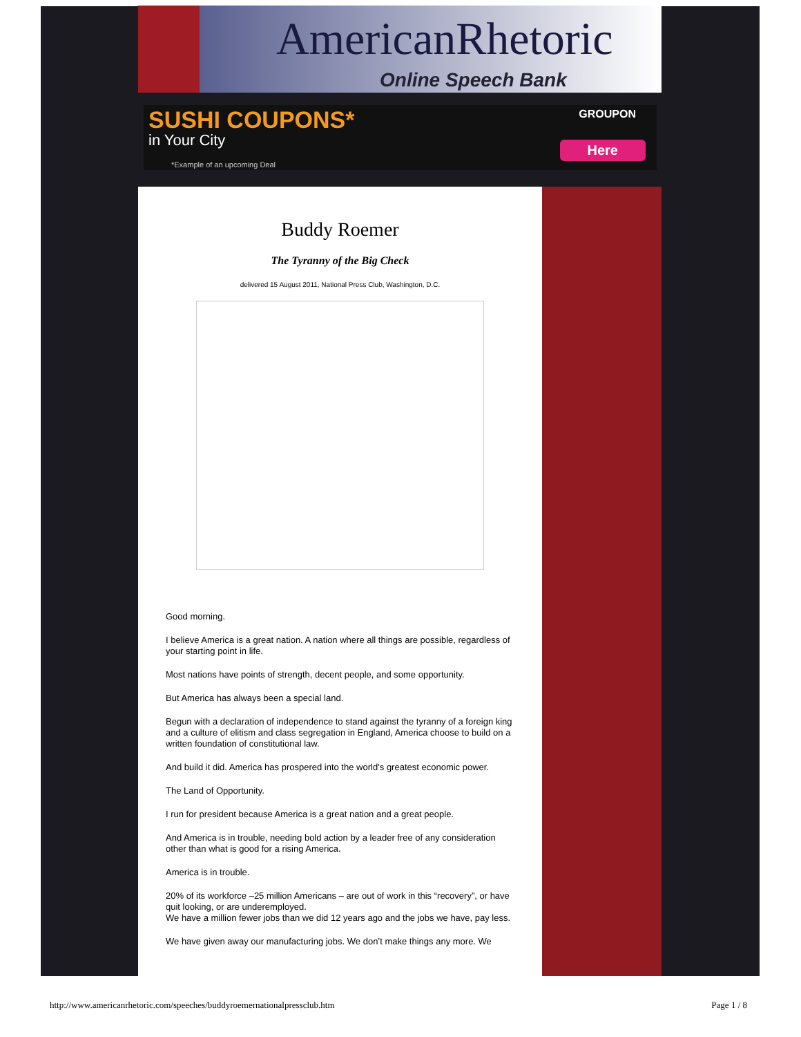AmericanRhetoric
Online Speech Bank
SUSHI COUPONS*
in Your City
*Example of an upcoming Deal
GROUPON
Here
Buddy Roemer
The Tyranny of the Big Check
delivered 15 August 2011, National Press Club, Washington, D.C.
Good morning.
I believe America is a great nation. A nation where all things are possible, regardless of your starting point in life.
Most nations have points of strength, decent people, and some opportunity.
But America has always been a special land.
Begun with a declaration of independence to stand against the tyranny of a foreign king and a culture of elitism and class segregation in England, America choose to build on a written foundation of constitutional law.
And build it did. America has prospered into the world’s greatest economic power.
The Land of Opportunity.
I run for president because America is a great nation and a great people.
And America is in trouble, needing bold action by a leader free of any consideration other than what is good for a rising America.
America is in trouble.
20% of its workforce –25 million Americans – are out of work in this “recovery”, or have quit looking, or are underemployed.
We have a million fewer jobs than we did 12 years ago and the jobs we have, pay less.
We have given away our manufacturing jobs. We don’t make things any more. We
http://www.americanrhetoric.com/speeches/buddyroemernationalpressclub.htm Page 1 / 8